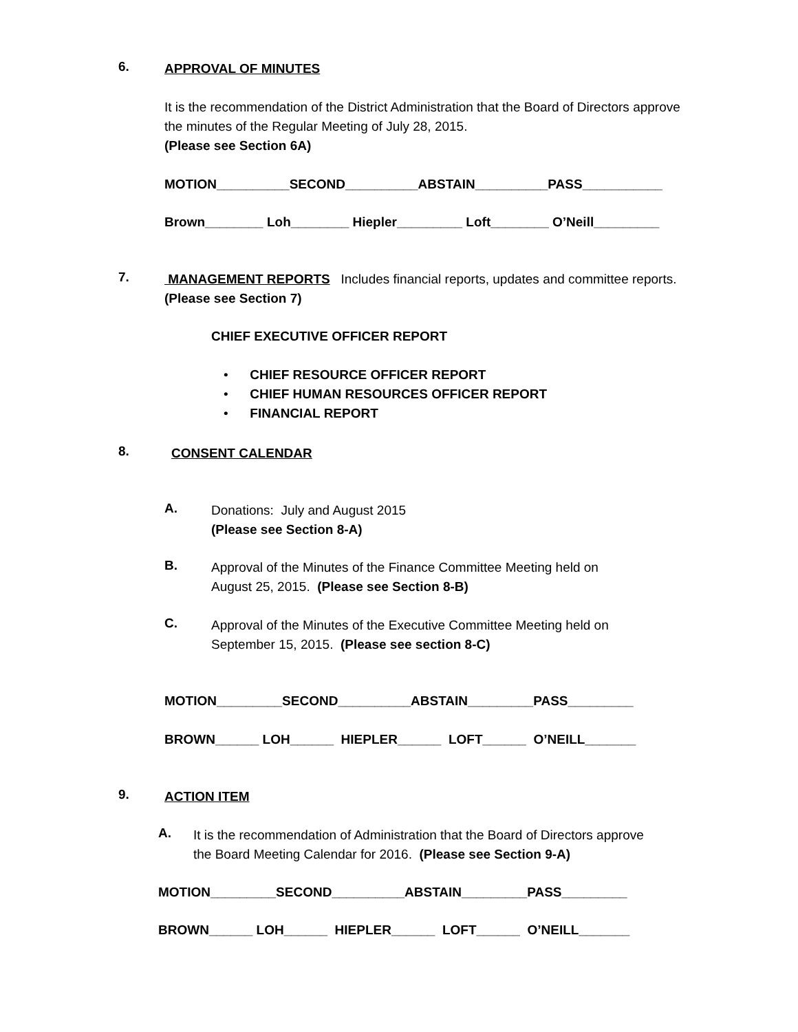6.
APPROVAL OF MINUTES
It is the recommendation of the District Administration that the Board of Directors approve
the minutes of the Regular Meeting of July 28, 2015.
(Please see Section 6A)
MOTION__________SECOND__________ABSTAIN__________PASS___________
Brown________ Loh________ Hiepler_________ Loft________ O’Neill_________
7.
MANAGEMENT REPORTS Includes financial reports, updates and committee reports. (Please see Section 7)
CHIEF EXECUTIVE OFFICER REPORT
• CHIEF RESOURCE OFFICER REPORT
• CHIEF HUMAN RESOURCES OFFICER REPORT
• FINANCIAL REPORT
8.
CONSENT CALENDAR
A.
Donations: July and August 2015
(Please see Section 8-A)
B.
Approval of the Minutes of the Finance Committee Meeting held on
August 25, 2015. (Please see Section 8-B)
C.
Approval of the Minutes of the Executive Committee Meeting held on
September 15, 2015. (Please see section 8-C)
MOTION_________SECOND__________ABSTAIN_________PASS_________
BROWN______ LOH______ HIEPLER______ LOFT______ O’NEILL_______
9.
ACTION ITEM
A.
It is the recommendation of Administration that the Board of Directors approve
the Board Meeting Calendar for 2016. (Please see Section 9-A)
MOTION_________SECOND__________ABSTAIN_________PASS_________
BROWN______ LOH______ HIEPLER______ LOFT______ O’NEILL_______